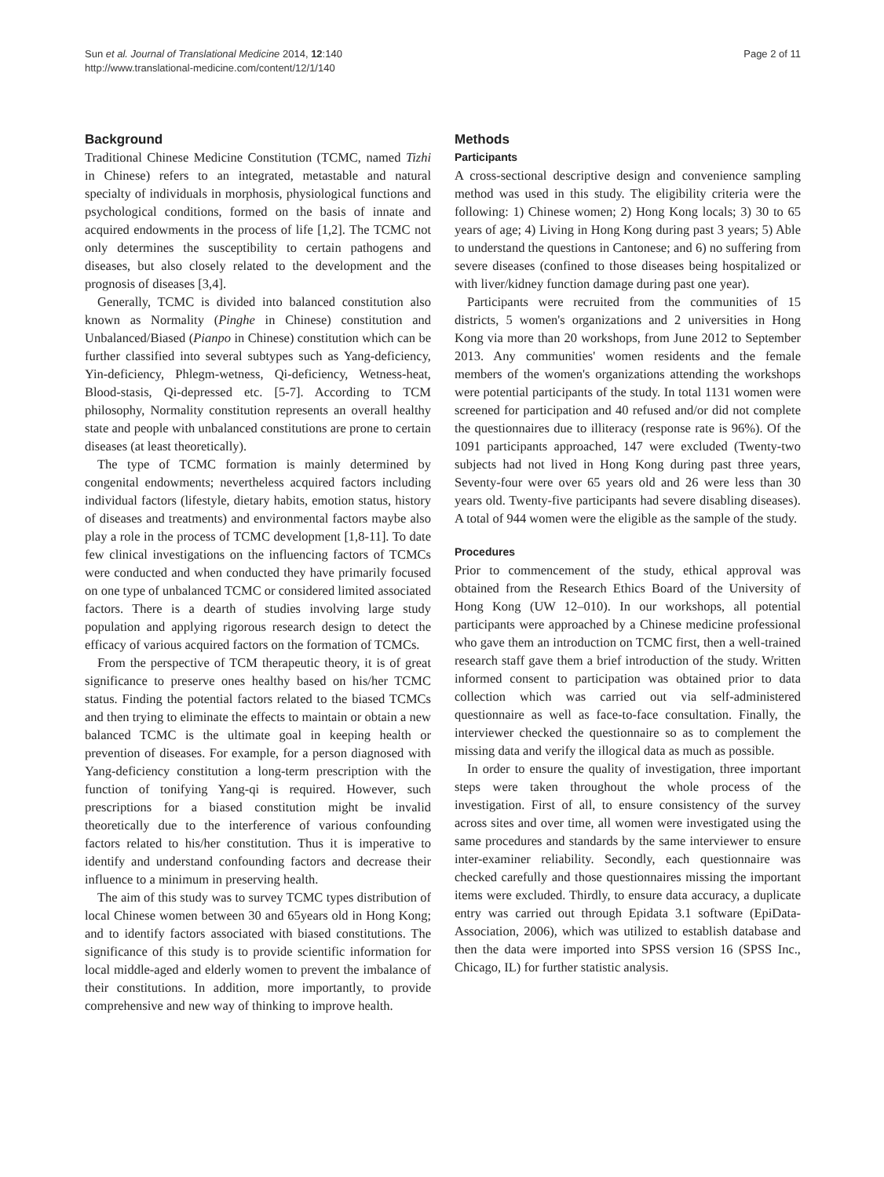Sun et al. Journal of Translational Medicine 2014, 12:140
http://www.translational-medicine.com/content/12/1/140
Page 2 of 11
Background
Traditional Chinese Medicine Constitution (TCMC, named Tizhi in Chinese) refers to an integrated, metastable and natural specialty of individuals in morphosis, physiological functions and psychological conditions, formed on the basis of innate and acquired endowments in the process of life [1,2]. The TCMC not only determines the susceptibility to certain pathogens and diseases, but also closely related to the development and the prognosis of diseases [3,4].
Generally, TCMC is divided into balanced constitution also known as Normality (Pinghe in Chinese) constitution and Unbalanced/Biased (Pianpo in Chinese) constitution which can be further classified into several subtypes such as Yang-deficiency, Yin-deficiency, Phlegm-wetness, Qi-deficiency, Wetness-heat, Blood-stasis, Qi-depressed etc. [5-7]. According to TCM philosophy, Normality constitution represents an overall healthy state and people with unbalanced constitutions are prone to certain diseases (at least theoretically).
The type of TCMC formation is mainly determined by congenital endowments; nevertheless acquired factors including individual factors (lifestyle, dietary habits, emotion status, history of diseases and treatments) and environmental factors maybe also play a role in the process of TCMC development [1,8-11]. To date few clinical investigations on the influencing factors of TCMCs were conducted and when conducted they have primarily focused on one type of unbalanced TCMC or considered limited associated factors. There is a dearth of studies involving large study population and applying rigorous research design to detect the efficacy of various acquired factors on the formation of TCMCs.
From the perspective of TCM therapeutic theory, it is of great significance to preserve ones healthy based on his/her TCMC status. Finding the potential factors related to the biased TCMCs and then trying to eliminate the effects to maintain or obtain a new balanced TCMC is the ultimate goal in keeping health or prevention of diseases. For example, for a person diagnosed with Yang-deficiency constitution a long-term prescription with the function of tonifying Yang-qi is required. However, such prescriptions for a biased constitution might be invalid theoretically due to the interference of various confounding factors related to his/her constitution. Thus it is imperative to identify and understand confounding factors and decrease their influence to a minimum in preserving health.
The aim of this study was to survey TCMC types distribution of local Chinese women between 30 and 65years old in Hong Kong; and to identify factors associated with biased constitutions. The significance of this study is to provide scientific information for local middle-aged and elderly women to prevent the imbalance of their constitutions. In addition, more importantly, to provide comprehensive and new way of thinking to improve health.
Methods
Participants
A cross-sectional descriptive design and convenience sampling method was used in this study. The eligibility criteria were the following: 1) Chinese women; 2) Hong Kong locals; 3) 30 to 65 years of age; 4) Living in Hong Kong during past 3 years; 5) Able to understand the questions in Cantonese; and 6) no suffering from severe diseases (confined to those diseases being hospitalized or with liver/kidney function damage during past one year).
Participants were recruited from the communities of 15 districts, 5 women's organizations and 2 universities in Hong Kong via more than 20 workshops, from June 2012 to September 2013. Any communities' women residents and the female members of the women's organizations attending the workshops were potential participants of the study. In total 1131 women were screened for participation and 40 refused and/or did not complete the questionnaires due to illiteracy (response rate is 96%). Of the 1091 participants approached, 147 were excluded (Twenty-two subjects had not lived in Hong Kong during past three years, Seventy-four were over 65 years old and 26 were less than 30 years old. Twenty-five participants had severe disabling diseases). A total of 944 women were the eligible as the sample of the study.
Procedures
Prior to commencement of the study, ethical approval was obtained from the Research Ethics Board of the University of Hong Kong (UW 12–010). In our workshops, all potential participants were approached by a Chinese medicine professional who gave them an introduction on TCMC first, then a well-trained research staff gave them a brief introduction of the study. Written informed consent to participation was obtained prior to data collection which was carried out via self-administered questionnaire as well as face-to-face consultation. Finally, the interviewer checked the questionnaire so as to complement the missing data and verify the illogical data as much as possible.
In order to ensure the quality of investigation, three important steps were taken throughout the whole process of the investigation. First of all, to ensure consistency of the survey across sites and over time, all women were investigated using the same procedures and standards by the same interviewer to ensure inter-examiner reliability. Secondly, each questionnaire was checked carefully and those questionnaires missing the important items were excluded. Thirdly, to ensure data accuracy, a duplicate entry was carried out through Epidata 3.1 software (EpiData-Association, 2006), which was utilized to establish database and then the data were imported into SPSS version 16 (SPSS Inc., Chicago, IL) for further statistic analysis.